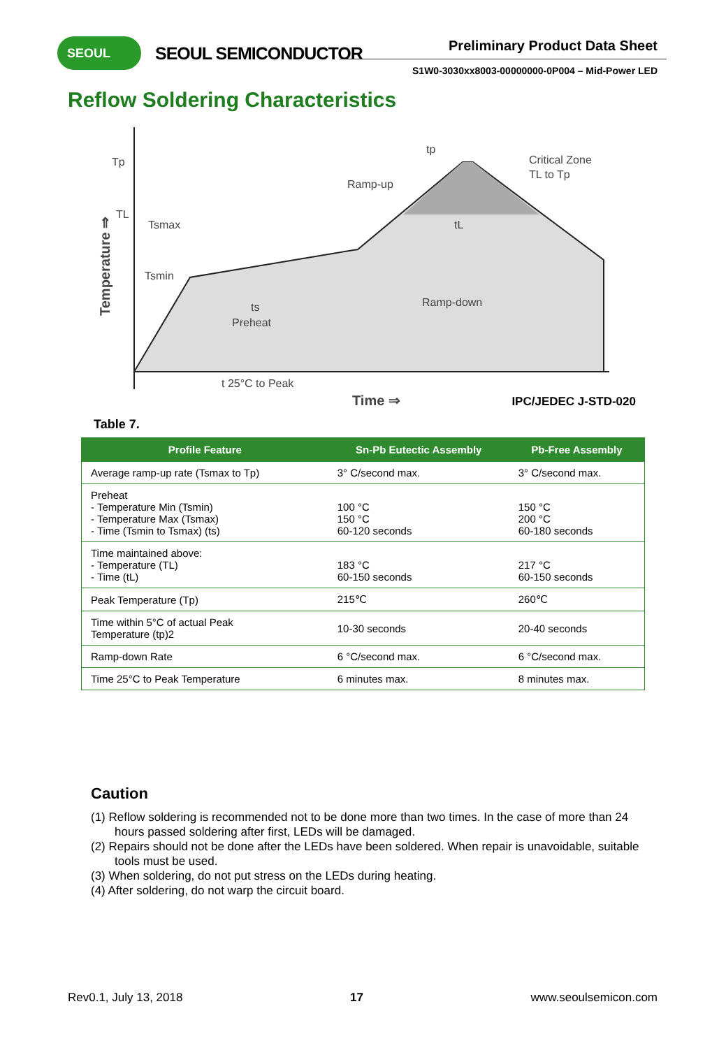SEOUL SEOUL SEMICONDUCTOR Preliminary Product Data Sheet
S1W0-3030xx8003-00000000-0P004 – Mid-Power LED
Reflow Soldering Characteristics
Tp
TL
Tsmax
Tsmin
Ramp-up
Critical Zone
TL to Tp
Ramp-down
tp
tL
ts
Preheat
t 25°C to Peak
Time ⇒
Temperature ⇒
IPC/JEDEC J-STD-020
Table 7.
| Profile Feature | Sn-Pb Eutectic Assembly | Pb-Free Assembly |
| --- | --- | --- |
| Average ramp-up rate (Tsmax to Tp) | 3° C/second max. | 3° C/second max. |
| Preheat - Temperature Min (Tsmin) - Temperature Max (Tsmax) - Time (Tsmin to Tsmax) (ts) | 100 °C 150 °C 60-120 seconds | 150 °C 200 °C 60-180 seconds |
| Time maintained above: - Temperature (TL) - Time (tL) | 183 °C 60-150 seconds | 217 °C 60-150 seconds |
| Peak Temperature (Tp) | 215℃ | 260℃ |
| Time within 5°C of actual Peak Temperature (tp)2 | 10-30 seconds | 20-40 seconds |
| Ramp-down Rate | 6 °C/second max. | 6 °C/second max. |
| Time 25°C to Peak Temperature | 6 minutes max. | 8 minutes max. |
Caution
(1) Reflow soldering is recommended not to be done more than two times. In the case of more than 24 hours passed soldering after first, LEDs will be damaged.
(2) Repairs should not be done after the LEDs have been soldered. When repair is unavoidable, suitable tools must be used.
(3) When soldering, do not put stress on the LEDs during heating.
(4) After soldering, do not warp the circuit board.
Rev0.1, July 13, 2018 17 www.seoulsemicon.com